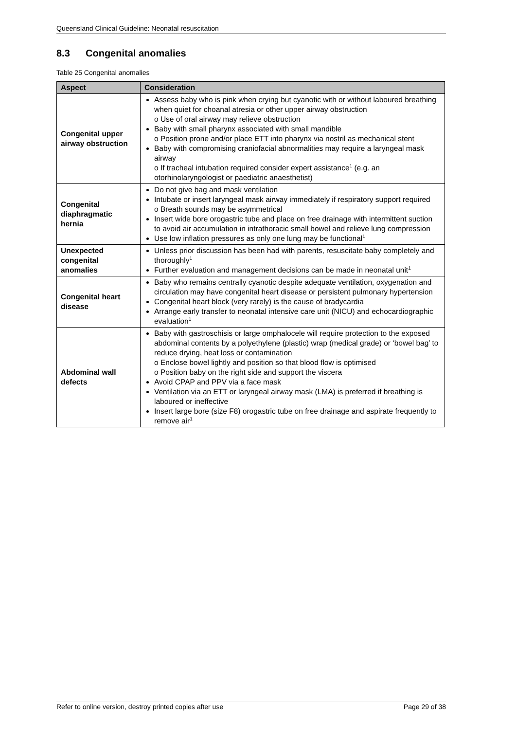Queensland Clinical Guideline: Neonatal resuscitation
8.3 Congenital anomalies
Table 25 Congenital anomalies
| Aspect | Consideration |
| --- | --- |
| Congenital upper airway obstruction | Assess baby who is pink when crying but cyanotic with or without laboured breathing when quiet for choanal atresia or other upper airway obstruction o Use of oral airway may relieve obstruction Baby with small pharynx associated with small mandible o Position prone and/or place ETT into pharynx via nostril as mechanical stent Baby with compromising craniofacial abnormalities may require a laryngeal mask airway o If tracheal intubation required consider expert assistance<sup>1</sup> (e.g. an otorhinolaryngologist or paediatric anaesthetist) |
| Congenital diaphragmatic hernia | Do not give bag and mask ventilation Intubate or insert laryngeal mask airway immediately if respiratory support required o Breath sounds may be asymmetrical Insert wide bore orogastric tube and place on free drainage with intermittent suction to avoid air accumulation in intrathoracic small bowel and relieve lung compression Use low inflation pressures as only one lung may be functional<sup>1</sup> |
| Unexpected congenital anomalies | Unless prior discussion has been had with parents, resuscitate baby completely and thoroughly<sup>1</sup> Further evaluation and management decisions can be made in neonatal unit<sup>1</sup> |
| Congenital heart disease | Baby who remains centrally cyanotic despite adequate ventilation, oxygenation and circulation may have congenital heart disease or persistent pulmonary hypertension Congenital heart block (very rarely) is the cause of bradycardia Arrange early transfer to neonatal intensive care unit (NICU) and echocardiographic evaluation<sup>1</sup> |
| Abdominal wall defects | Baby with gastroschisis or large omphalocele will require protection to the exposed abdominal contents by a polyethylene (plastic) wrap (medical grade) or ‘bowel bag’ to reduce drying, heat loss or contamination o Enclose bowel lightly and position so that blood flow is optimised o Position baby on the right side and support the viscera Avoid CPAP and PPV via a face mask Ventilation via an ETT or laryngeal airway mask (LMA) is preferred if breathing is laboured or ineffective Insert large bore (size F8) orogastric tube on free drainage and aspirate frequently to remove air<sup>1</sup> |
Refer to online version, destroy printed copies after use Page 29 of 38